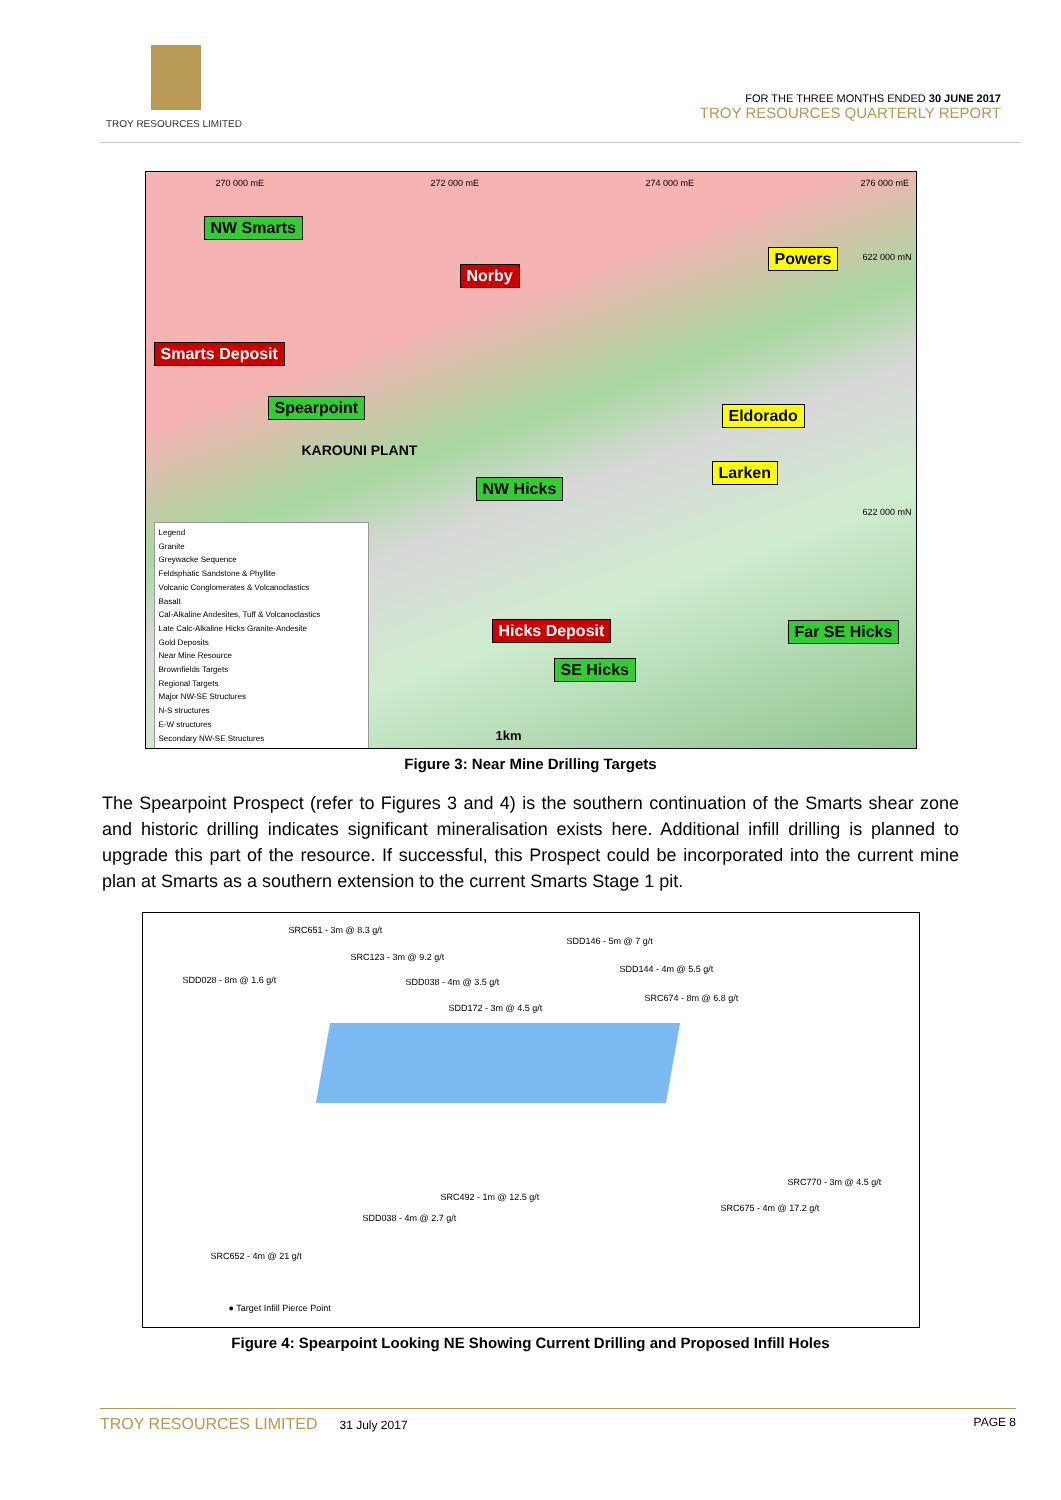TROY RESOURCES LIMITED
FOR THE THREE MONTHS ENDED 30 JUNE 2017
TROY RESOURCES QUARTERLY REPORT
270 000 mE 272 000 mE 274 000 mE 276 000 mE
NW Smarts
Norby
Powers
Smarts Deposit
Spearpoint Eldorado
KAROUNI PLANT
Larken
NW Hicks
Hicks Deposit Far SE Hicks
SE Hicks
622 000 mN
622 000 mN
Legend
Granite
Greywacke Sequence
Feldsphatic Sandstone & Phyllite
Volcanic Conglomerates & Volcanoclastics
Basalt
Cal-Alkaline Andesites, Tuff & Volcanoclastics
Late Calc-Alkaline Hicks Granite-Andesite
Gold Deposits
Near Mine Resource
Brownfields Targets
Regional Targets
Major NW-SE Structures
N-S structures
E-W structures
Secondary NW-SE Structures
1km
Figure 3: Near Mine Drilling Targets
The Spearpoint Prospect (refer to Figures 3 and 4) is the southern continuation of the Smarts shear zone and historic drilling indicates significant mineralisation exists here. Additional infill drilling is planned to upgrade this part of the resource. If successful, this Prospect could be incorporated into the current mine plan at Smarts as a southern extension to the current Smarts Stage 1 pit.
SRC651 - 3m @ 8.3 g/t
SDD146 - 5m @ 7 g/t
SRC123 - 3m @ 9.2 g/t
SDD144 - 4m @ 5.5 g/t
SDD028 - 8m @ 1.6 g/t SDD038 - 4m @ 3.5 g/t
SRC674 - 8m @ 6.8 g/t
SDD172 - 3m @ 4.5 g/t
SRC770 - 3m @ 4.5 g/t
SRC492 - 1m @ 12.5 g/t
SRC675 - 4m @ 17.2 g/t
SDD038 - 4m @ 2.7 g/t
SRC652 - 4m @ 21 g/t
● Target Infill Pierce Point
Figure 4: Spearpoint Looking NE Showing Current Drilling and Proposed Infill Holes
TROY RESOURCES LIMITED 31 July 2017 PAGE 8